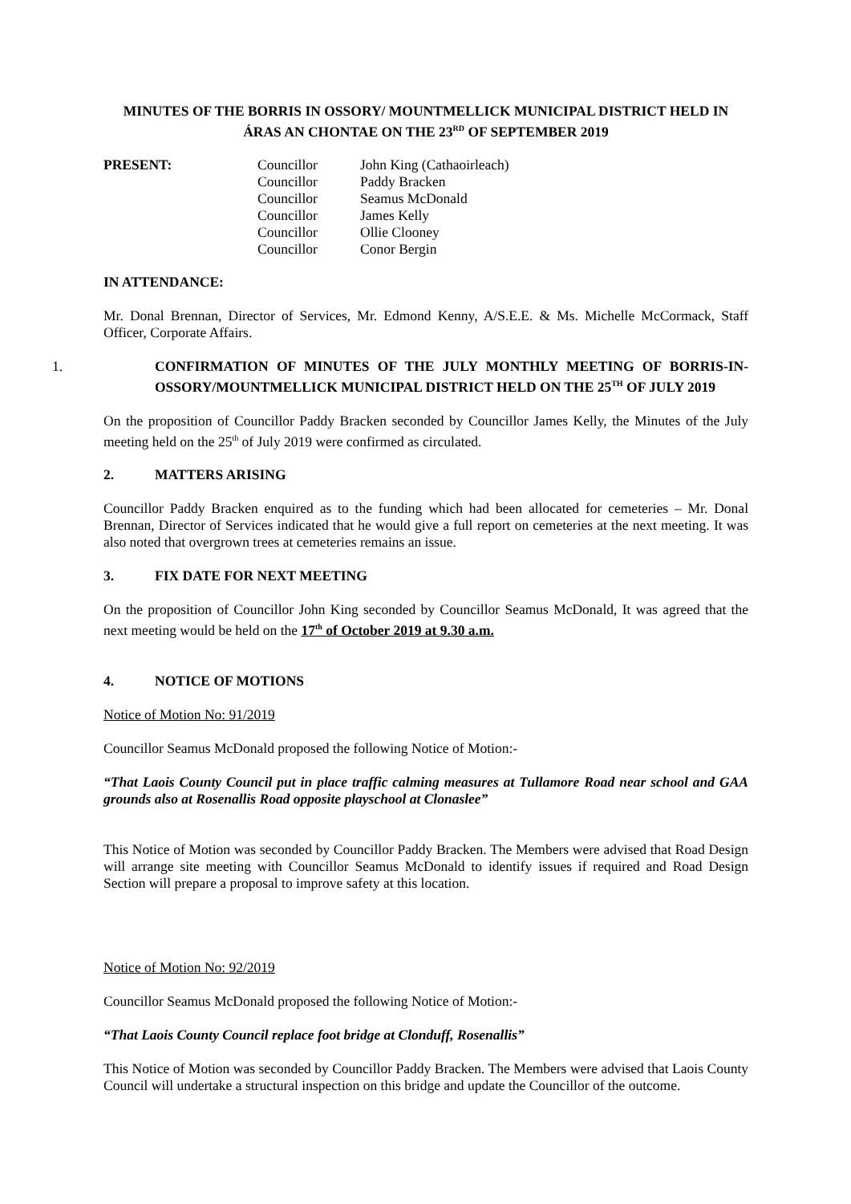MINUTES OF THE BORRIS IN OSSORY/ MOUNTMELLICK MUNICIPAL DISTRICT HELD IN ÁRAS AN CHONTAE ON THE 23<sup>RD</sup> OF SEPTEMBER 2019
| PRESENT: | Councillor | John King (Cathaoirleach) |
| | Councillor | Paddy Bracken |
| | Councillor | Seamus McDonald |
| | Councillor | James Kelly |
| | Councillor | Ollie Clooney |
| | Councillor | Conor Bergin |
IN ATTENDANCE:
Mr. Donal Brennan, Director of Services, Mr. Edmond Kenny, A/S.E.E. & Ms. Michelle McCormack, Staff Officer, Corporate Affairs.
1. CONFIRMATION OF MINUTES OF THE JULY MONTHLY MEETING OF BORRIS-IN-OSSORY/MOUNTMELLICK MUNICIPAL DISTRICT HELD ON THE 25<sup>TH</sup> OF JULY 2019
On the proposition of Councillor Paddy Bracken seconded by Councillor James Kelly, the Minutes of the July meeting held on the 25<sup>th</sup> of July 2019 were confirmed as circulated.
2. MATTERS ARISING
Councillor Paddy Bracken enquired as to the funding which had been allocated for cemeteries – Mr. Donal Brennan, Director of Services indicated that he would give a full report on cemeteries at the next meeting. It was also noted that overgrown trees at cemeteries remains an issue.
3. FIX DATE FOR NEXT MEETING
On the proposition of Councillor John King seconded by Councillor Seamus McDonald, It was agreed that the next meeting would be held on the 17<sup>th</sup> of October 2019 at 9.30 a.m.
4. NOTICE OF MOTIONS
Notice of Motion No: 91/2019
Councillor Seamus McDonald proposed the following Notice of Motion:-
“That Laois County Council put in place traffic calming measures at Tullamore Road near school and GAA grounds also at Rosenallis Road opposite playschool at Clonaslee”
This Notice of Motion was seconded by Councillor Paddy Bracken. The Members were advised that Road Design will arrange site meeting with Councillor Seamus McDonald to identify issues if required and Road Design Section will prepare a proposal to improve safety at this location.
Notice of Motion No: 92/2019
Councillor Seamus McDonald proposed the following Notice of Motion:-
“That Laois County Council replace foot bridge at Clonduff, Rosenallis”
This Notice of Motion was seconded by Councillor Paddy Bracken. The Members were advised that Laois County Council will undertake a structural inspection on this bridge and update the Councillor of the outcome.